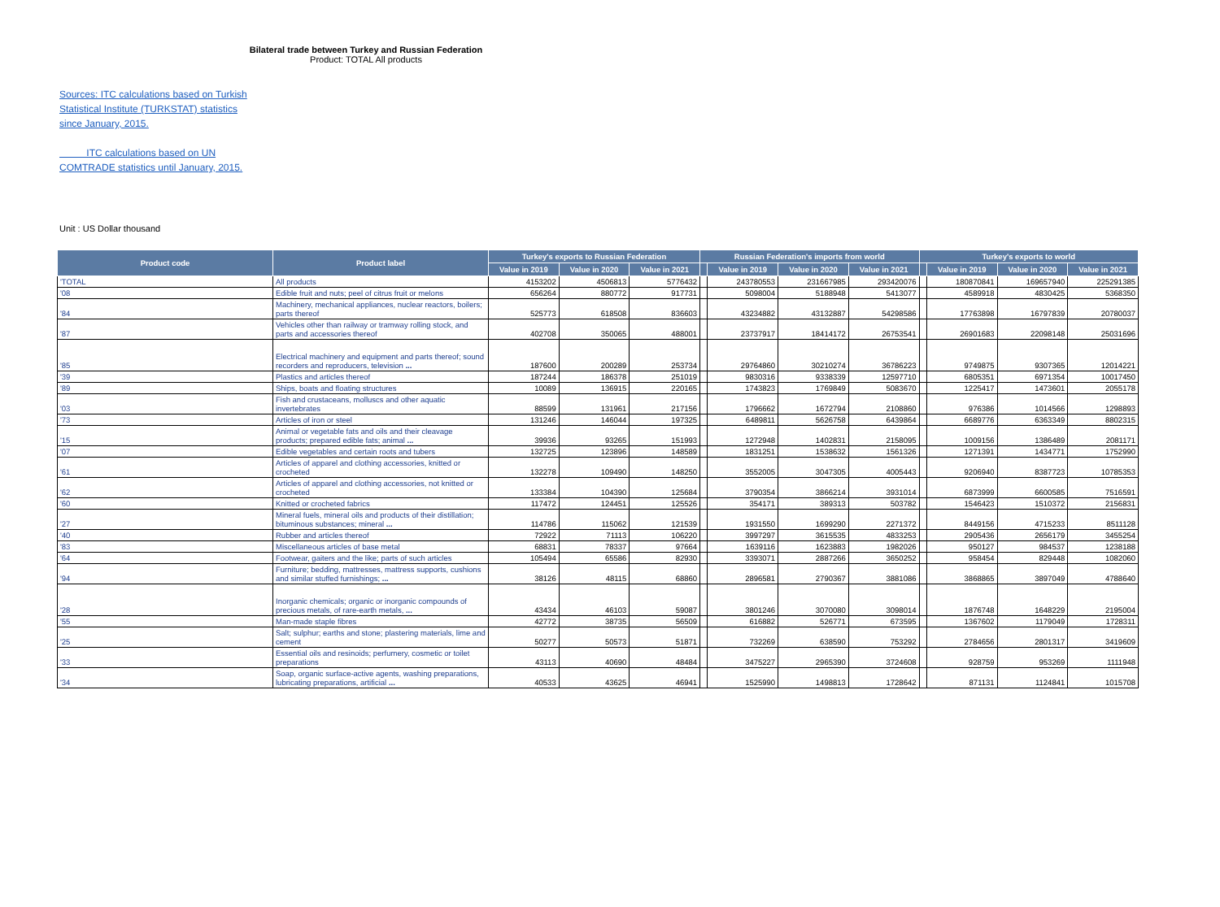Bilateral trade between Turkey and Russian Federation
Product: TOTAL All products
Sources: ITC calculations based on Turkish Statistical Institute (TURKSTAT) statistics since January, 2015.
ITC calculations based on UN COMTRADE statistics until January, 2015.
Unit : US Dollar thousand
| Product code | Product label | Turkey's exports to Russian Federation | | | Russian Federation's imports from world | | | | Turkey's exports to world | | | |
| --- | --- | --- | --- | --- | --- | --- | --- | --- | --- | --- | --- | --- |
| | | Value in 2019 | Value in 2020 | Value in 2021 | | Value in 2019 | Value in 2020 | Value in 2021 | | Value in 2019 | Value in 2020 | Value in 2021 |
| 'TOTAL | All products | 4153202 | 4506813 | 5776432 | | 243780553 | 231667985 | 293420076 | | 180870841 | 169657940 | 225291385 |
| '08 | Edible fruit and nuts; peel of citrus fruit or melons | 656264 | 880772 | 917731 | | 5098004 | 5188948 | 5413077 | | 4589918 | 4830425 | 5368350 |
| '84 | Machinery, mechanical appliances, nuclear reactors, boilers; parts thereof | 525773 | 618508 | 836603 | | 43234882 | 43132887 | 54298586 | | 17763898 | 16797839 | 20780037 |
| '87 | Vehicles other than railway or tramway rolling stock, and parts and accessories thereof | 402708 | 350065 | 488001 | | 23737917 | 18414172 | 26753541 | | 26901683 | 22098148 | 25031696 |
| '85 | Electrical machinery and equipment and parts thereof; sound recorders and reproducers, television ... | 187600 | 200289 | 253734 | | 29764860 | 30210274 | 36786223 | | 9749875 | 9307365 | 12014221 |
| '39 | Plastics and articles thereof | 187244 | 186378 | 251019 | | 9830316 | 9338339 | 12597710 | | 6805351 | 6971354 | 10017450 |
| '89 | Ships, boats and floating structures | 10089 | 136915 | 220165 | | 1743823 | 1769849 | 5083670 | | 1225417 | 1473601 | 2055178 |
| '03 | Fish and crustaceans, molluscs and other aquatic invertebrates | 88599 | 131961 | 217156 | | 1796662 | 1672794 | 2108860 | | 976386 | 1014566 | 1298893 |
| '73 | Articles of iron or steel | 131246 | 146044 | 197325 | | 6489811 | 5626758 | 6439864 | | 6689776 | 6363349 | 8802315 |
| '15 | Animal or vegetable fats and oils and their cleavage products; prepared edible fats; animal ... | 39936 | 93265 | 151993 | | 1272948 | 1402831 | 2158095 | | 1009156 | 1386489 | 2081171 |
| '07 | Edible vegetables and certain roots and tubers | 132725 | 123896 | 148589 | | 1831251 | 1538632 | 1561326 | | 1271391 | 1434771 | 1752990 |
| '61 | Articles of apparel and clothing accessories, knitted or crocheted | 132278 | 109490 | 148250 | | 3552005 | 3047305 | 4005443 | | 9206940 | 8387723 | 10785353 |
| '62 | Articles of apparel and clothing accessories, not knitted or crocheted | 133384 | 104390 | 125684 | | 3790354 | 3866214 | 3931014 | | 6873999 | 6600585 | 7516591 |
| '60 | Knitted or crocheted fabrics | 117472 | 124451 | 125526 | | 354171 | 389313 | 503782 | | 1546423 | 1510372 | 2156831 |
| '27 | Mineral fuels, mineral oils and products of their distillation; bituminous substances; mineral ... | 114786 | 115062 | 121539 | | 1931550 | 1699290 | 2271372 | | 8449156 | 4715233 | 8511128 |
| '40 | Rubber and articles thereof | 72922 | 71113 | 106220 | | 3997297 | 3615535 | 4833253 | | 2905436 | 2656179 | 3455254 |
| '83 | Miscellaneous articles of base metal | 68831 | 78337 | 97664 | | 1639116 | 1623883 | 1982026 | | 950127 | 984537 | 1238188 |
| '64 | Footwear, gaiters and the like; parts of such articles | 105494 | 65586 | 82930 | | 3393071 | 2887266 | 3650252 | | 958454 | 829448 | 1082060 |
| '94 | Furniture; bedding, mattresses, mattress supports, cushions and similar stuffed furnishings; ... | 38126 | 48115 | 68860 | | 2896581 | 2790367 | 3881086 | | 3868865 | 3897049 | 4788640 |
| '28 | Inorganic chemicals; organic or inorganic compounds of precious metals, of rare-earth metals, ... | 43434 | 46103 | 59087 | | 3801246 | 3070080 | 3098014 | | 1876748 | 1648229 | 2195004 |
| '55 | Man-made staple fibres | 42772 | 38735 | 56509 | | 616882 | 526771 | 673595 | | 1367602 | 1179049 | 1728311 |
| '25 | Salt; sulphur; earths and stone; plastering materials, lime and cement | 50277 | 50573 | 51871 | | 732269 | 638590 | 753292 | | 2784656 | 2801317 | 3419609 |
| '33 | Essential oils and resinoids; perfumery, cosmetic or toilet preparations | 43113 | 40690 | 48484 | | 3475227 | 2965390 | 3724608 | | 928759 | 953269 | 1111948 |
| '34 | Soap, organic surface-active agents, washing preparations, lubricating preparations, artificial ... | 40533 | 43625 | 46941 | | 1525990 | 1498813 | 1728642 | | 871131 | 1124841 | 1015708 |